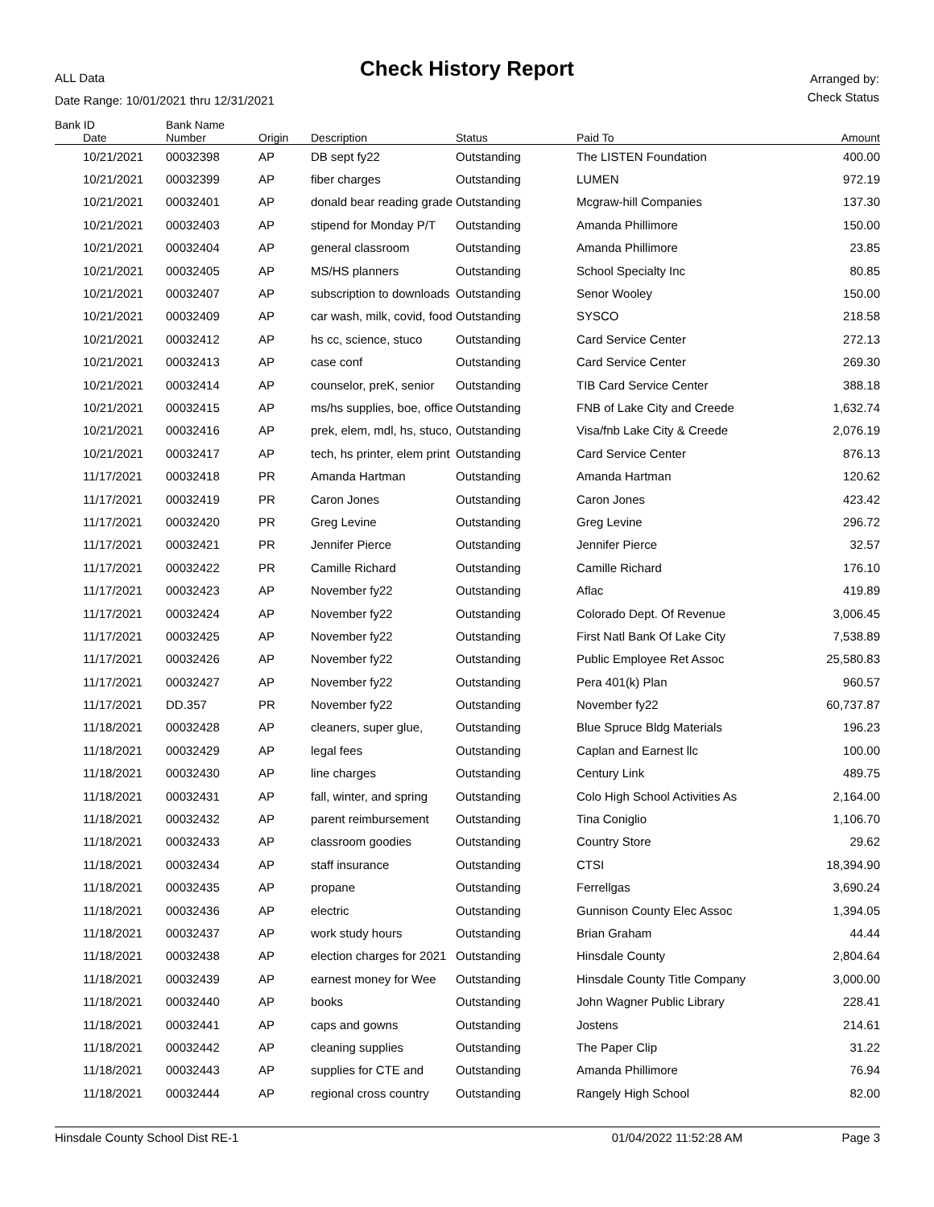Check History Report ALL Data
Date Range: 10/01/2021 thru 12/31/2021
Arranged by:
Check Status
| Bank ID | Bank Name | | | | | |
| --- | --- | --- | --- | --- | --- | --- |
| Date | Number | Origin | Description | Status | Paid To | Amount |
| 10/21/2021 | 00032398 | AP | DB sept fy22 | Outstanding | The LISTEN Foundation | 400.00 |
| 10/21/2021 | 00032399 | AP | fiber charges | Outstanding | LUMEN | 972.19 |
| 10/21/2021 | 00032401 | AP | donald bear reading grade | Outstanding | Mcgraw-hill Companies | 137.30 |
| 10/21/2021 | 00032403 | AP | stipend for Monday P/T | Outstanding | Amanda Phillimore | 150.00 |
| 10/21/2021 | 00032404 | AP | general classroom | Outstanding | Amanda Phillimore | 23.85 |
| 10/21/2021 | 00032405 | AP | MS/HS planners | Outstanding | School Specialty Inc | 80.85 |
| 10/21/2021 | 00032407 | AP | subscription to downloads | Outstanding | Senor Wooley | 150.00 |
| 10/21/2021 | 00032409 | AP | car wash, milk, covid, food | Outstanding | SYSCO | 218.58 |
| 10/21/2021 | 00032412 | AP | hs cc, science, stuco | Outstanding | Card Service Center | 272.13 |
| 10/21/2021 | 00032413 | AP | case conf | Outstanding | Card Service Center | 269.30 |
| 10/21/2021 | 00032414 | AP | counselor, preK, senior | Outstanding | TIB Card Service Center | 388.18 |
| 10/21/2021 | 00032415 | AP | ms/hs supplies, boe, office | Outstanding | FNB of Lake City and Creede | 1,632.74 |
| 10/21/2021 | 00032416 | AP | prek, elem, mdl, hs, stuco, | Outstanding | Visa/fnb Lake City & Creede | 2,076.19 |
| 10/21/2021 | 00032417 | AP | tech, hs printer, elem print | Outstanding | Card Service Center | 876.13 |
| 11/17/2021 | 00032418 | PR | Amanda Hartman | Outstanding | Amanda Hartman | 120.62 |
| 11/17/2021 | 00032419 | PR | Caron Jones | Outstanding | Caron Jones | 423.42 |
| 11/17/2021 | 00032420 | PR | Greg Levine | Outstanding | Greg Levine | 296.72 |
| 11/17/2021 | 00032421 | PR | Jennifer Pierce | Outstanding | Jennifer Pierce | 32.57 |
| 11/17/2021 | 00032422 | PR | Camille Richard | Outstanding | Camille Richard | 176.10 |
| 11/17/2021 | 00032423 | AP | November fy22 | Outstanding | Aflac | 419.89 |
| 11/17/2021 | 00032424 | AP | November fy22 | Outstanding | Colorado Dept. Of Revenue | 3,006.45 |
| 11/17/2021 | 00032425 | AP | November fy22 | Outstanding | First Natl Bank Of Lake City | 7,538.89 |
| 11/17/2021 | 00032426 | AP | November fy22 | Outstanding | Public Employee Ret Assoc | 25,580.83 |
| 11/17/2021 | 00032427 | AP | November fy22 | Outstanding | Pera 401(k) Plan | 960.57 |
| 11/17/2021 | DD.357 | PR | November fy22 | Outstanding | November fy22 | 60,737.87 |
| 11/18/2021 | 00032428 | AP | cleaners, super glue, | Outstanding | Blue Spruce Bldg Materials | 196.23 |
| 11/18/2021 | 00032429 | AP | legal fees | Outstanding | Caplan and Earnest llc | 100.00 |
| 11/18/2021 | 00032430 | AP | line charges | Outstanding | Century Link | 489.75 |
| 11/18/2021 | 00032431 | AP | fall, winter, and spring | Outstanding | Colo High School Activities As | 2,164.00 |
| 11/18/2021 | 00032432 | AP | parent reimbursement | Outstanding | Tina Coniglio | 1,106.70 |
| 11/18/2021 | 00032433 | AP | classroom goodies | Outstanding | Country Store | 29.62 |
| 11/18/2021 | 00032434 | AP | staff insurance | Outstanding | CTSI | 18,394.90 |
| 11/18/2021 | 00032435 | AP | propane | Outstanding | Ferrellgas | 3,690.24 |
| 11/18/2021 | 00032436 | AP | electric | Outstanding | Gunnison County Elec Assoc | 1,394.05 |
| 11/18/2021 | 00032437 | AP | work study hours | Outstanding | Brian Graham | 44.44 |
| 11/18/2021 | 00032438 | AP | election charges for 2021 | Outstanding | Hinsdale County | 2,804.64 |
| 11/18/2021 | 00032439 | AP | earnest money for Wee | Outstanding | Hinsdale County Title Company | 3,000.00 |
| 11/18/2021 | 00032440 | AP | books | Outstanding | John Wagner Public Library | 228.41 |
| 11/18/2021 | 00032441 | AP | caps and gowns | Outstanding | Jostens | 214.61 |
| 11/18/2021 | 00032442 | AP | cleaning supplies | Outstanding | The Paper Clip | 31.22 |
| 11/18/2021 | 00032443 | AP | supplies for CTE and | Outstanding | Amanda Phillimore | 76.94 |
| 11/18/2021 | 00032444 | AP | regional cross country | Outstanding | Rangely High School | 82.00 |
Hinsdale County School Dist RE-1 01/04/2022 11:52:28 AM Page 3